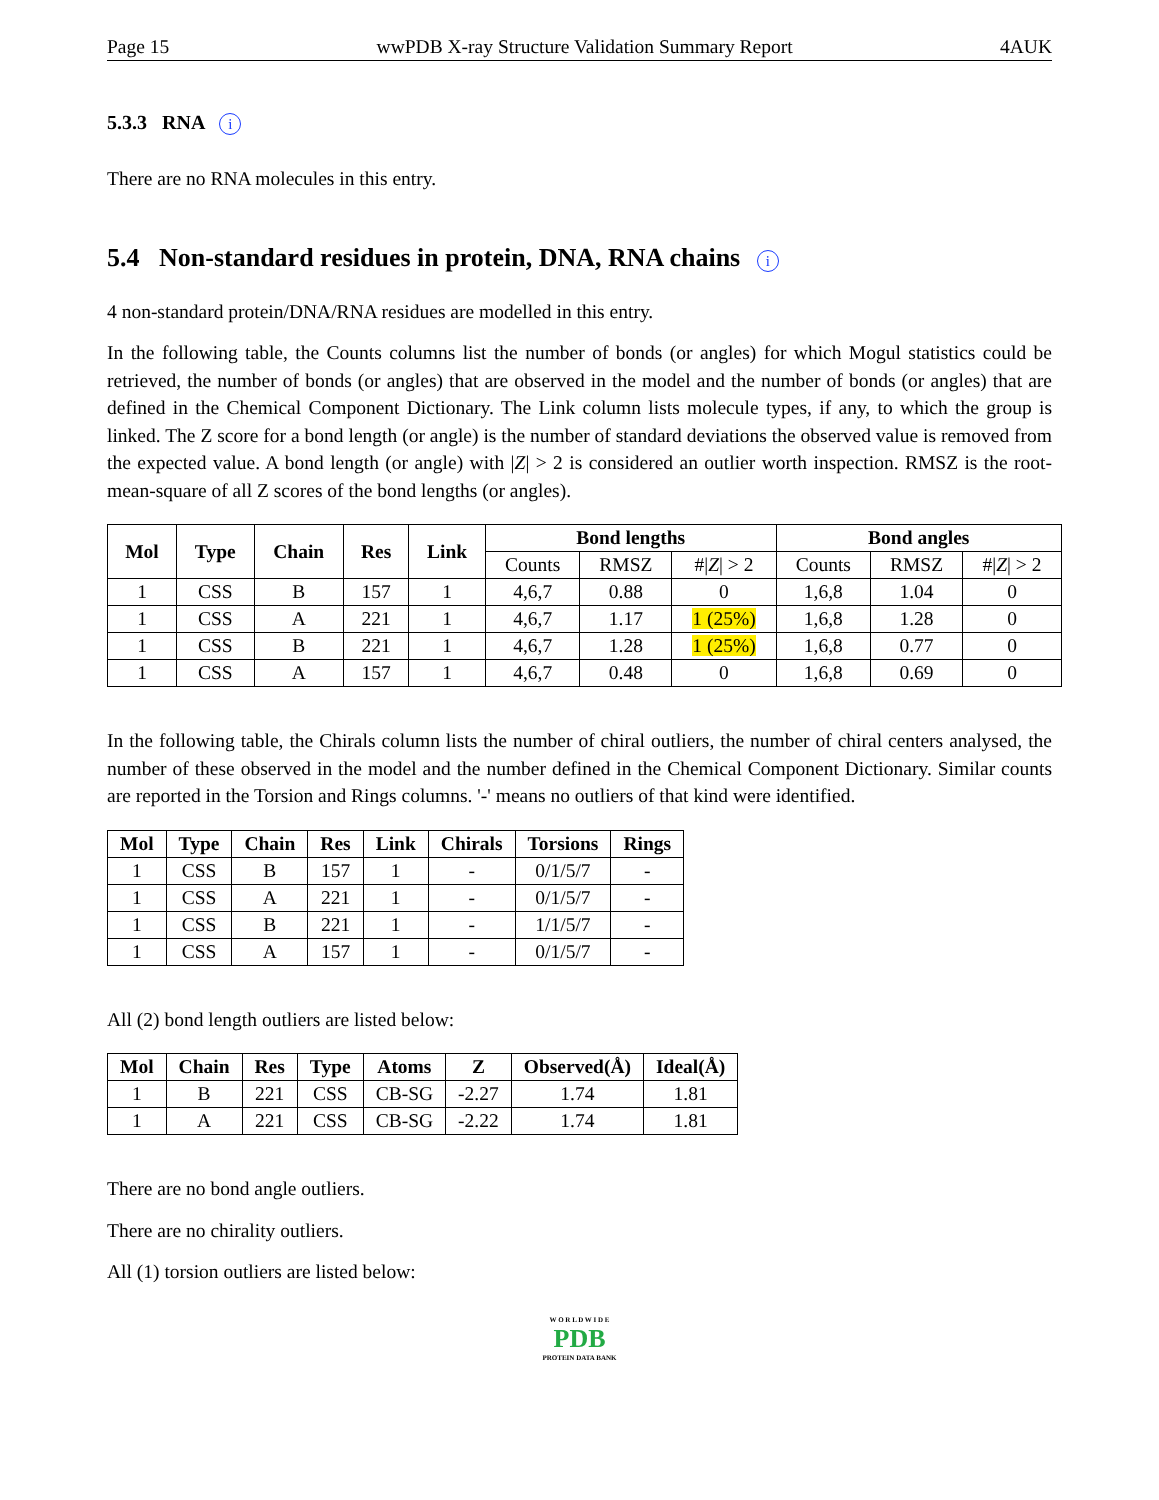Page 15 wwPDB X-ray Structure Validation Summary Report 4AUK
5.3.3 RNA i
There are no RNA molecules in this entry.
5.4 Non-standard residues in protein, DNA, RNA chains i
4 non-standard protein/DNA/RNA residues are modelled in this entry.
In the following table, the Counts columns list the number of bonds (or angles) for which Mogul statistics could be retrieved, the number of bonds (or angles) that are observed in the model and the number of bonds (or angles) that are defined in the Chemical Component Dictionary. The Link column lists molecule types, if any, to which the group is linked. The Z score for a bond length (or angle) is the number of standard deviations the observed value is removed from the expected value. A bond length (or angle) with |Z| > 2 is considered an outlier worth inspection. RMSZ is the root-mean-square of all Z scores of the bond lengths (or angles).
| Mol | Type | Chain | Res | Link | Bond lengths | | | Bond angles | | |
| --- | --- | --- | --- | --- | --- | --- | --- | --- | --- | --- |
| | | | | | Counts | RMSZ | #/ Z / > 2 | Counts | RMSZ | #/ Z / > 2 |
| 1 | CSS | B | 157 | 1 | 4,6,7 | 0.88 | 0 | 1,6,8 | 1.04 | 0 |
| 1 | CSS | A | 221 | 1 | 4,6,7 | 1.17 | 1 (25%) | 1,6,8 | 1.28 | 0 |
| 1 | CSS | B | 221 | 1 | 4,6,7 | 1.28 | 1 (25%) | 1,6,8 | 0.77 | 0 |
| 1 | CSS | A | 157 | 1 | 4,6,7 | 0.48 | 0 | 1,6,8 | 0.69 | 0 |
In the following table, the Chirals column lists the number of chiral outliers, the number of chiral centers analysed, the number of these observed in the model and the number defined in the Chemical Component Dictionary. Similar counts are reported in the Torsion and Rings columns. '-' means no outliers of that kind were identified.
| Mol | Type | Chain | Res | Link | Chirals | Torsions | Rings |
| --- | --- | --- | --- | --- | --- | --- | --- |
| 1 | CSS | B | 157 | 1 | - | 0/1/5/7 | - |
| 1 | CSS | A | 221 | 1 | - | 0/1/5/7 | - |
| 1 | CSS | B | 221 | 1 | - | 1/1/5/7 | - |
| 1 | CSS | A | 157 | 1 | - | 0/1/5/7 | - |
All (2) bond length outliers are listed below:
| Mol | Chain | Res | Type | Atoms | Z | Observed(Å) | Ideal(Å) |
| --- | --- | --- | --- | --- | --- | --- | --- |
| 1 | B | 221 | CSS | CB-SG | -2.27 | 1.74 | 1.81 |
| 1 | A | 221 | CSS | CB-SG | -2.22 | 1.74 | 1.81 |
There are no bond angle outliers.
There are no chirality outliers.
All (1) torsion outliers are listed below:
W O R L D W I D E
PDB
PROTEIN DATA BANK